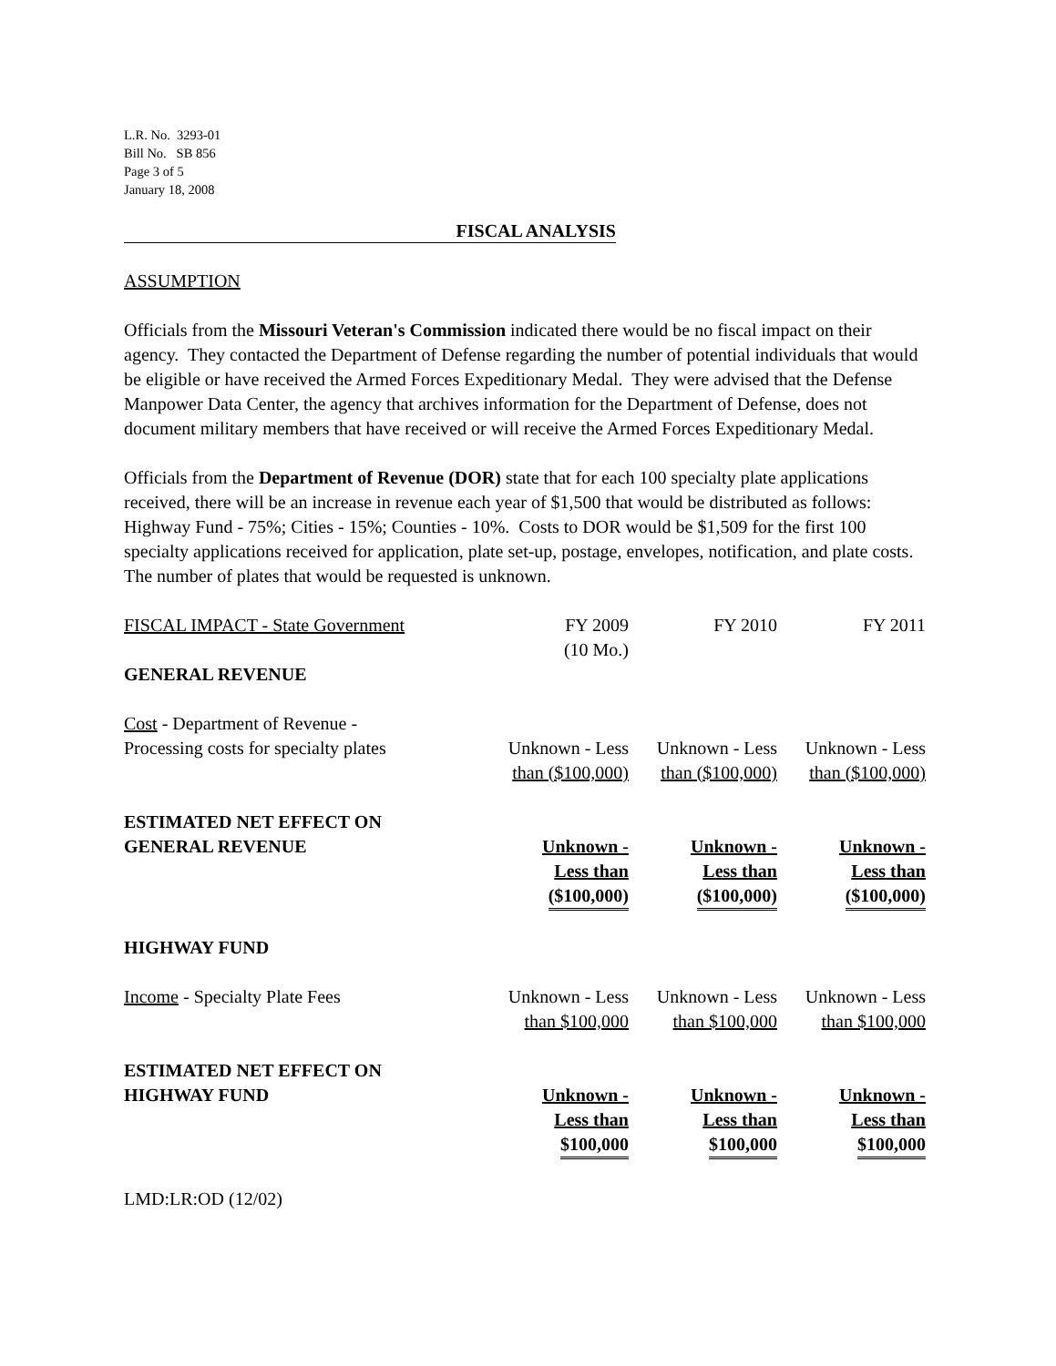L.R. No. 3293-01
Bill No. SB 856
Page 3 of 5
January 18, 2008
FISCAL ANALYSIS
ASSUMPTION
Officials from the Missouri Veteran's Commission indicated there would be no fiscal impact on their agency. They contacted the Department of Defense regarding the number of potential individuals that would be eligible or have received the Armed Forces Expeditionary Medal. They were advised that the Defense Manpower Data Center, the agency that archives information for the Department of Defense, does not document military members that have received or will receive the Armed Forces Expeditionary Medal.
Officials from the Department of Revenue (DOR) state that for each 100 specialty plate applications received, there will be an increase in revenue each year of $1,500 that would be distributed as follows: Highway Fund - 75%; Cities - 15%; Counties - 10%. Costs to DOR would be $1,509 for the first 100 specialty applications received for application, plate set-up, postage, envelopes, notification, and plate costs. The number of plates that would be requested is unknown.
| FISCAL IMPACT - State Government | FY 2009 (10 Mo.) | FY 2010 | FY 2011 |
| GENERAL REVENUE | | | |
| Cost - Department of Revenue - Processing costs for specialty plates | Unknown - Less than ($100,000) | Unknown - Less than ($100,000) | Unknown - Less than ($100,000) |
| ESTIMATED NET EFFECT ON GENERAL REVENUE | Unknown - Less than ($100,000) | Unknown - Less than ($100,000) | Unknown - Less than ($100,000) |
| HIGHWAY FUND | | | |
| Income - Specialty Plate Fees | Unknown - Less than $100,000 | Unknown - Less than $100,000 | Unknown - Less than $100,000 |
| ESTIMATED NET EFFECT ON HIGHWAY FUND | Unknown - Less than $100,000 | Unknown - Less than $100,000 | Unknown - Less than $100,000 |
LMD:LR:OD (12/02)